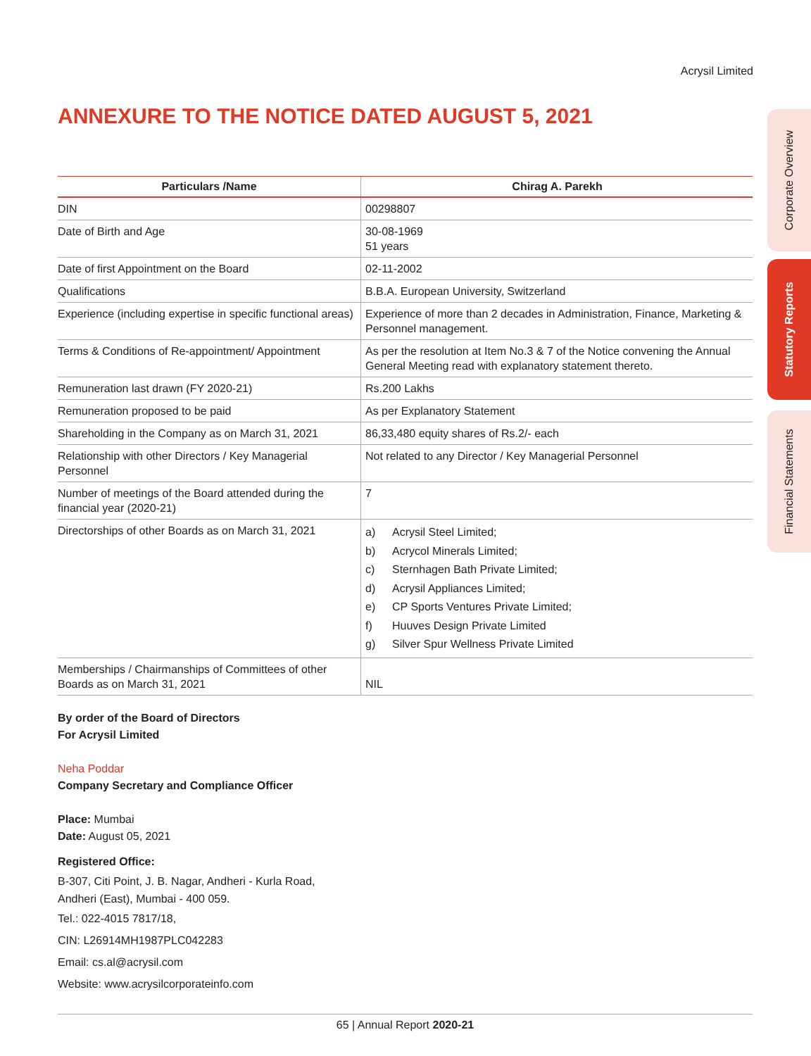Acrysil Limited
Corporate Overview
Statutory Reports
Financial Statements
ANNEXURE TO THE NOTICE DATED AUGUST 5, 2021
| Particulars /Name | Chirag A. Parekh |
| --- | --- |
| DIN | 00298807 |
| Date of Birth and Age | 30-08-1969 51 years |
| Date of first Appointment on the Board | 02-11-2002 |
| Qualifications | B.B.A. European University, Switzerland |
| Experience (including expertise in specific functional areas) | Experience of more than 2 decades in Administration, Finance, Marketing & Personnel management. |
| Terms & Conditions of Re-appointment/ Appointment | As per the resolution at Item No.3 & 7 of the Notice convening the Annual General Meeting read with explanatory statement thereto. |
| Remuneration last drawn (FY 2020-21) | Rs.200 Lakhs |
| Remuneration proposed to be paid | As per Explanatory Statement |
| Shareholding in the Company as on March 31, 2021 | 86,33,480 equity shares of Rs.2/- each |
| Relationship with other Directors / Key Managerial Personnel | Not related to any Director / Key Managerial Personnel |
| Number of meetings of the Board attended during the financial year (2020-21) | 7 |
| Directorships of other Boards as on March 31, 2021 | a) Acrysil Steel Limited; b) Acrycol Minerals Limited; c) Sternhagen Bath Private Limited; d) Acrysil Appliances Limited; e) CP Sports Ventures Private Limited; f) Huuves Design Private Limited g) Silver Spur Wellness Private Limited |
| Memberships / Chairmanships of Committees of other Boards as on March 31, 2021 | NIL |
By order of the Board of Directors
For Acrysil Limited
Neha Poddar
Company Secretary and Compliance Officer
Place: Mumbai
Date: August 05, 2021
Registered Office:
B-307, Citi Point, J. B. Nagar, Andheri - Kurla Road,
Andheri (East), Mumbai - 400 059.
Tel.: 022-4015 7817/18,
CIN: L26914MH1987PLC042283
Email: cs.al@acrysil.com
Website: www.acrysilcorporateinfo.com
65 | Annual Report 2020-21